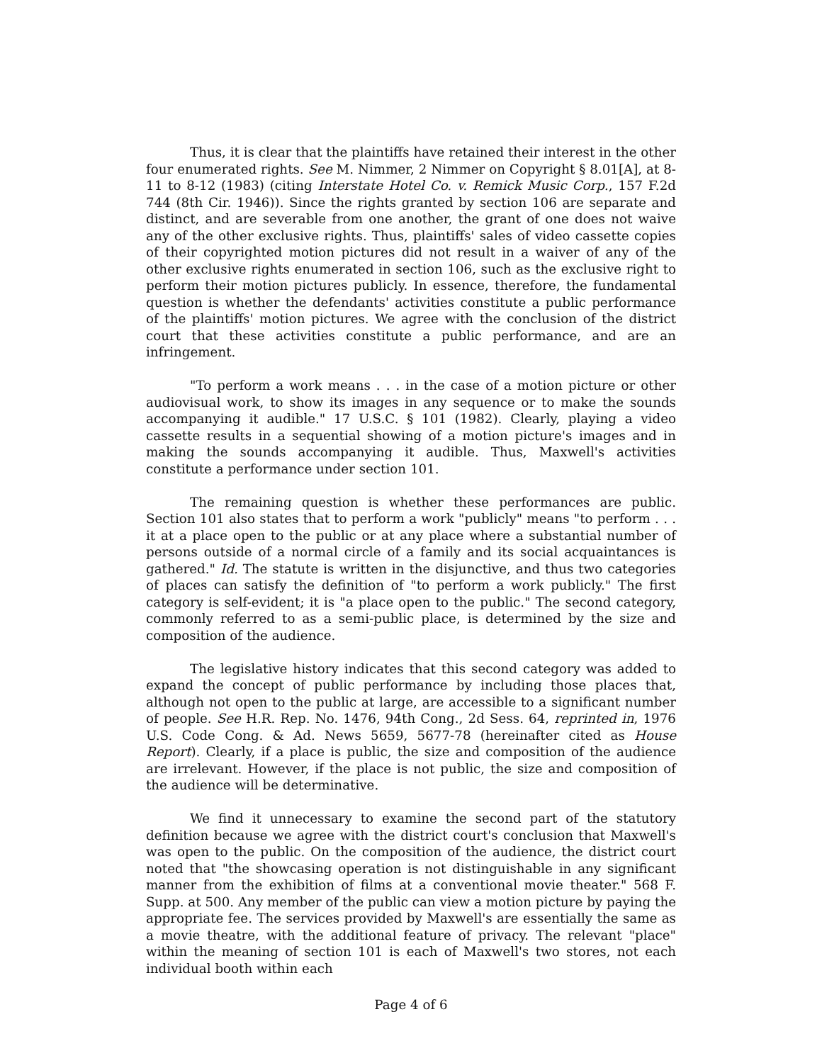Thus, it is clear that the plaintiffs have retained their interest in the other four enumerated rights. See M. Nimmer, 2 Nimmer on Copyright § 8.01[A], at 8-11 to 8-12 (1983) (citing Interstate Hotel Co. v. Remick Music Corp., 157 F.2d 744 (8th Cir. 1946)). Since the rights granted by section 106 are separate and distinct, and are severable from one another, the grant of one does not waive any of the other exclusive rights. Thus, plaintiffs' sales of video cassette copies of their copyrighted motion pictures did not result in a waiver of any of the other exclusive rights enumerated in section 106, such as the exclusive right to perform their motion pictures publicly. In essence, therefore, the fundamental question is whether the defendants' activities constitute a public performance of the plaintiffs' motion pictures. We agree with the conclusion of the district court that these activities constitute a public performance, and are an infringement.
"To perform a work means . . . in the case of a motion picture or other audiovisual work, to show its images in any sequence or to make the sounds accompanying it audible." 17 U.S.C. § 101 (1982). Clearly, playing a video cassette results in a sequential showing of a motion picture's images and in making the sounds accompanying it audible. Thus, Maxwell's activities constitute a performance under section 101.
The remaining question is whether these performances are public. Section 101 also states that to perform a work "publicly" means "to perform . . . it at a place open to the public or at any place where a substantial number of persons outside of a normal circle of a family and its social acquaintances is gathered." Id. The statute is written in the disjunctive, and thus two categories of places can satisfy the definition of "to perform a work publicly." The first category is self-evident; it is "a place open to the public." The second category, commonly referred to as a semi-public place, is determined by the size and composition of the audience.
The legislative history indicates that this second category was added to expand the concept of public performance by including those places that, although not open to the public at large, are accessible to a significant number of people. See H.R. Rep. No. 1476, 94th Cong., 2d Sess. 64, reprinted in, 1976 U.S. Code Cong. & Ad. News 5659, 5677-78 (hereinafter cited as House Report). Clearly, if a place is public, the size and composition of the audience are irrelevant. However, if the place is not public, the size and composition of the audience will be determinative.
We find it unnecessary to examine the second part of the statutory definition because we agree with the district court's conclusion that Maxwell's was open to the public. On the composition of the audience, the district court noted that "the showcasing operation is not distinguishable in any significant manner from the exhibition of films at a conventional movie theater." 568 F. Supp. at 500. Any member of the public can view a motion picture by paying the appropriate fee. The services provided by Maxwell's are essentially the same as a movie theatre, with the additional feature of privacy. The relevant "place" within the meaning of section 101 is each of Maxwell's two stores, not each individual booth within each
Page 4 of 6